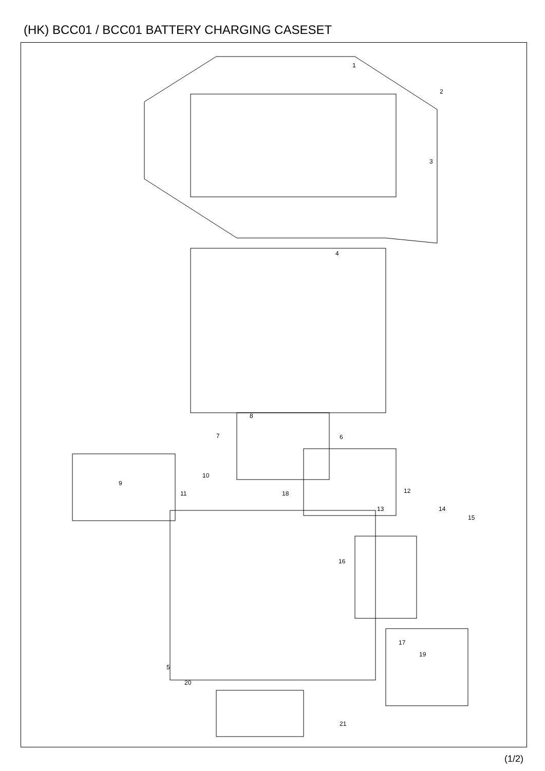(HK) BCC01 / BCC01 BATTERY CHARGING CASESET
1
2
3
4
5
6 7
8
9
10
11 12
13 14
15
16
17
18
19
20
21
(1/2)